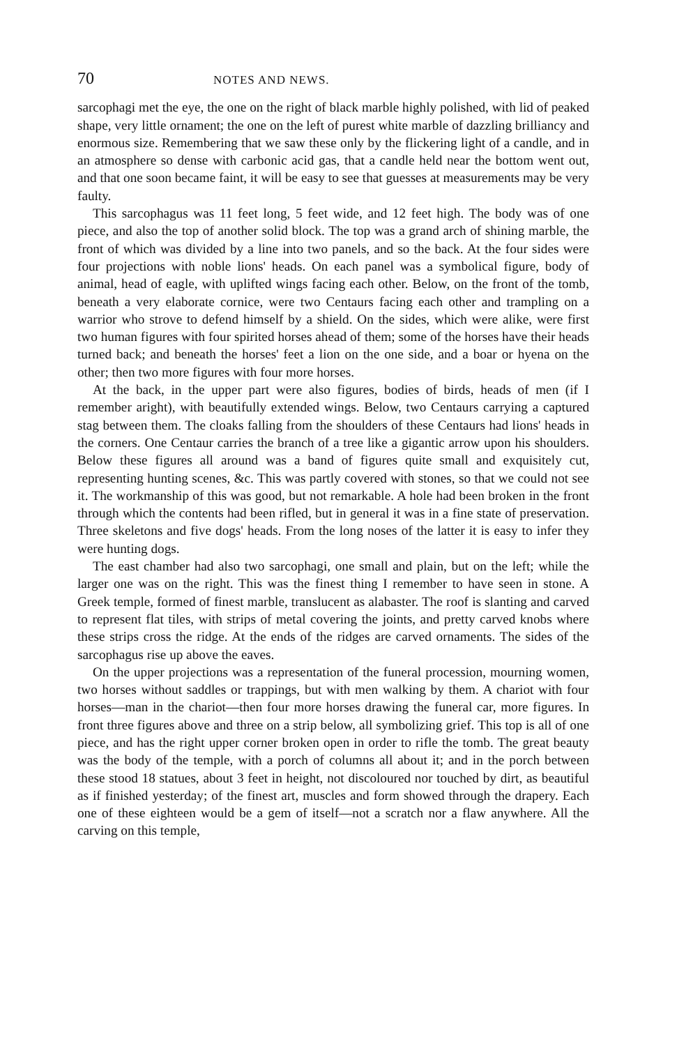70 NOTES AND NEWS.
sarcophagi met the eye, the one on the right of black marble highly polished, with lid of peaked shape, very little ornament; the one on the left of purest white marble of dazzling brilliancy and enormous size. Remembering that we saw these only by the flickering light of a candle, and in an atmosphere so dense with carbonic acid gas, that a candle held near the bottom went out, and that one soon became faint, it will be easy to see that guesses at measurements may be very faulty.
This sarcophagus was 11 feet long, 5 feet wide, and 12 feet high. The body was of one piece, and also the top of another solid block. The top was a grand arch of shining marble, the front of which was divided by a line into two panels, and so the back. At the four sides were four projections with noble lions' heads. On each panel was a symbolical figure, body of animal, head of eagle, with uplifted wings facing each other. Below, on the front of the tomb, beneath a very elaborate cornice, were two Centaurs facing each other and trampling on a warrior who strove to defend himself by a shield. On the sides, which were alike, were first two human figures with four spirited horses ahead of them; some of the horses have their heads turned back; and beneath the horses' feet a lion on the one side, and a boar or hyena on the other; then two more figures with four more horses.
At the back, in the upper part were also figures, bodies of birds, heads of men (if I remember aright), with beautifully extended wings. Below, two Centaurs carrying a captured stag between them. The cloaks falling from the shoulders of these Centaurs had lions' heads in the corners. One Centaur carries the branch of a tree like a gigantic arrow upon his shoulders. Below these figures all around was a band of figures quite small and exquisitely cut, representing hunting scenes, &c. This was partly covered with stones, so that we could not see it. The workmanship of this was good, but not remarkable. A hole had been broken in the front through which the contents had been rifled, but in general it was in a fine state of preservation. Three skeletons and five dogs' heads. From the long noses of the latter it is easy to infer they were hunting dogs.
The east chamber had also two sarcophagi, one small and plain, but on the left; while the larger one was on the right. This was the finest thing I remember to have seen in stone. A Greek temple, formed of finest marble, translucent as alabaster. The roof is slanting and carved to represent flat tiles, with strips of metal covering the joints, and pretty carved knobs where these strips cross the ridge. At the ends of the ridges are carved ornaments. The sides of the sarcophagus rise up above the eaves.
On the upper projections was a representation of the funeral procession, mourning women, two horses without saddles or trappings, but with men walking by them. A chariot with four horses—man in the chariot—then four more horses drawing the funeral car, more figures. In front three figures above and three on a strip below, all symbolizing grief. This top is all of one piece, and has the right upper corner broken open in order to rifle the tomb. The great beauty was the body of the temple, with a porch of columns all about it; and in the porch between these stood 18 statues, about 3 feet in height, not discoloured nor touched by dirt, as beautiful as if finished yesterday; of the finest art, muscles and form showed through the drapery. Each one of these eighteen would be a gem of itself—not a scratch nor a flaw anywhere. All the carving on this temple,